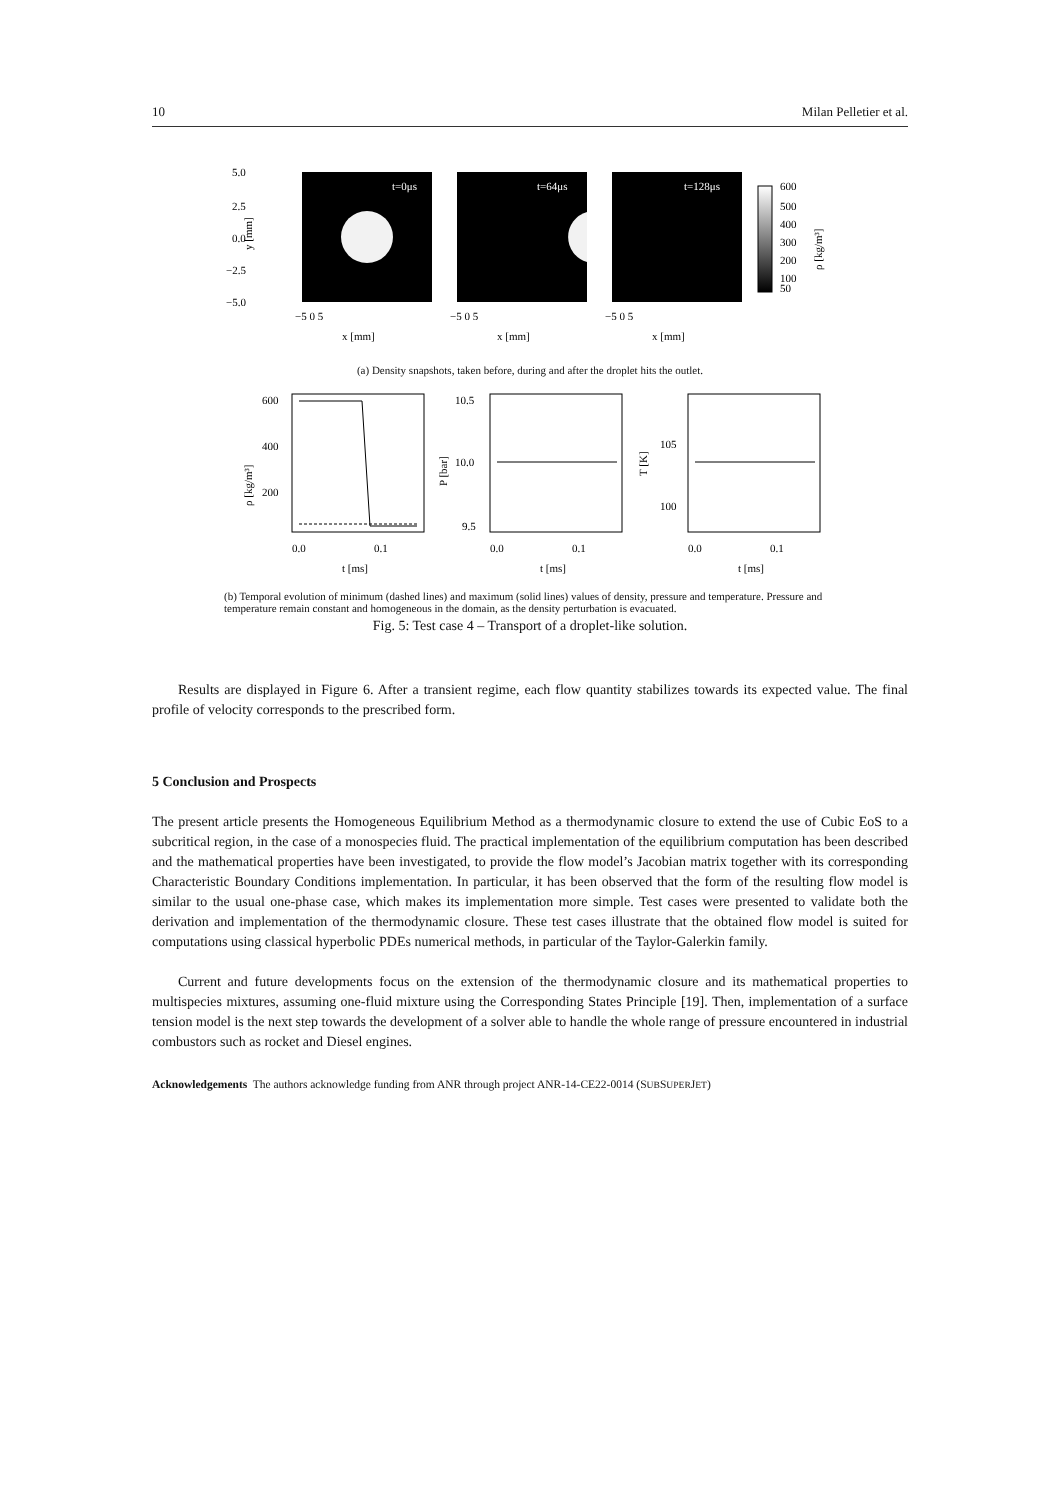10 Milan Pelletier et al.
5.0
2.5
0.0
−2.5
−5.0
y [mm]
t=0μs
t=64μs
t=128μs
−5 0 5
−5 0 5
−5 0 5
x [mm]
x [mm]
x [mm]
600
500
400
300
200
100
50
ρ [kg/m³]
(a) Density snapshots, taken before, during and after the droplet hits the outlet.
600
400
200
ρ [kg/m³]
0.0
0.1
t [ms]
10.5
10.0
9.5
P [bar]
0.0
0.1
t [ms]
105
100
T [K]
0.0
0.1
t [ms]
(b) Temporal evolution of minimum (dashed lines) and maximum (solid lines) values of density, pressure and temperature. Pressure and temperature remain constant and homogeneous in the domain, as the density perturbation is evacuated.
Fig. 5: Test case 4 – Transport of a droplet-like solution.
Results are displayed in Figure 6. After a transient regime, each flow quantity stabilizes towards its expected value. The final profile of velocity corresponds to the prescribed form.
5 Conclusion and Prospects
The present article presents the Homogeneous Equilibrium Method as a thermodynamic closure to extend the use of Cubic EoS to a subcritical region, in the case of a monospecies fluid. The practical implementation of the equilibrium computation has been described and the mathematical properties have been investigated, to provide the flow model’s Jacobian matrix together with its corresponding Characteristic Boundary Conditions implementation. In particular, it has been observed that the form of the resulting flow model is similar to the usual one-phase case, which makes its implementation more simple. Test cases were presented to validate both the derivation and implementation of the thermodynamic closure. These test cases illustrate that the obtained flow model is suited for computations using classical hyperbolic PDEs numerical methods, in particular of the Taylor-Galerkin family.
Current and future developments focus on the extension of the thermodynamic closure and its mathematical properties to multispecies mixtures, assuming one-fluid mixture using the Corresponding States Principle [19]. Then, implementation of a surface tension model is the next step towards the development of a solver able to handle the whole range of pressure encountered in industrial combustors such as rocket and Diesel engines.
Acknowledgements The authors acknowledge funding from ANR through project ANR-14-CE22-0014 (SUBSUPERJET)